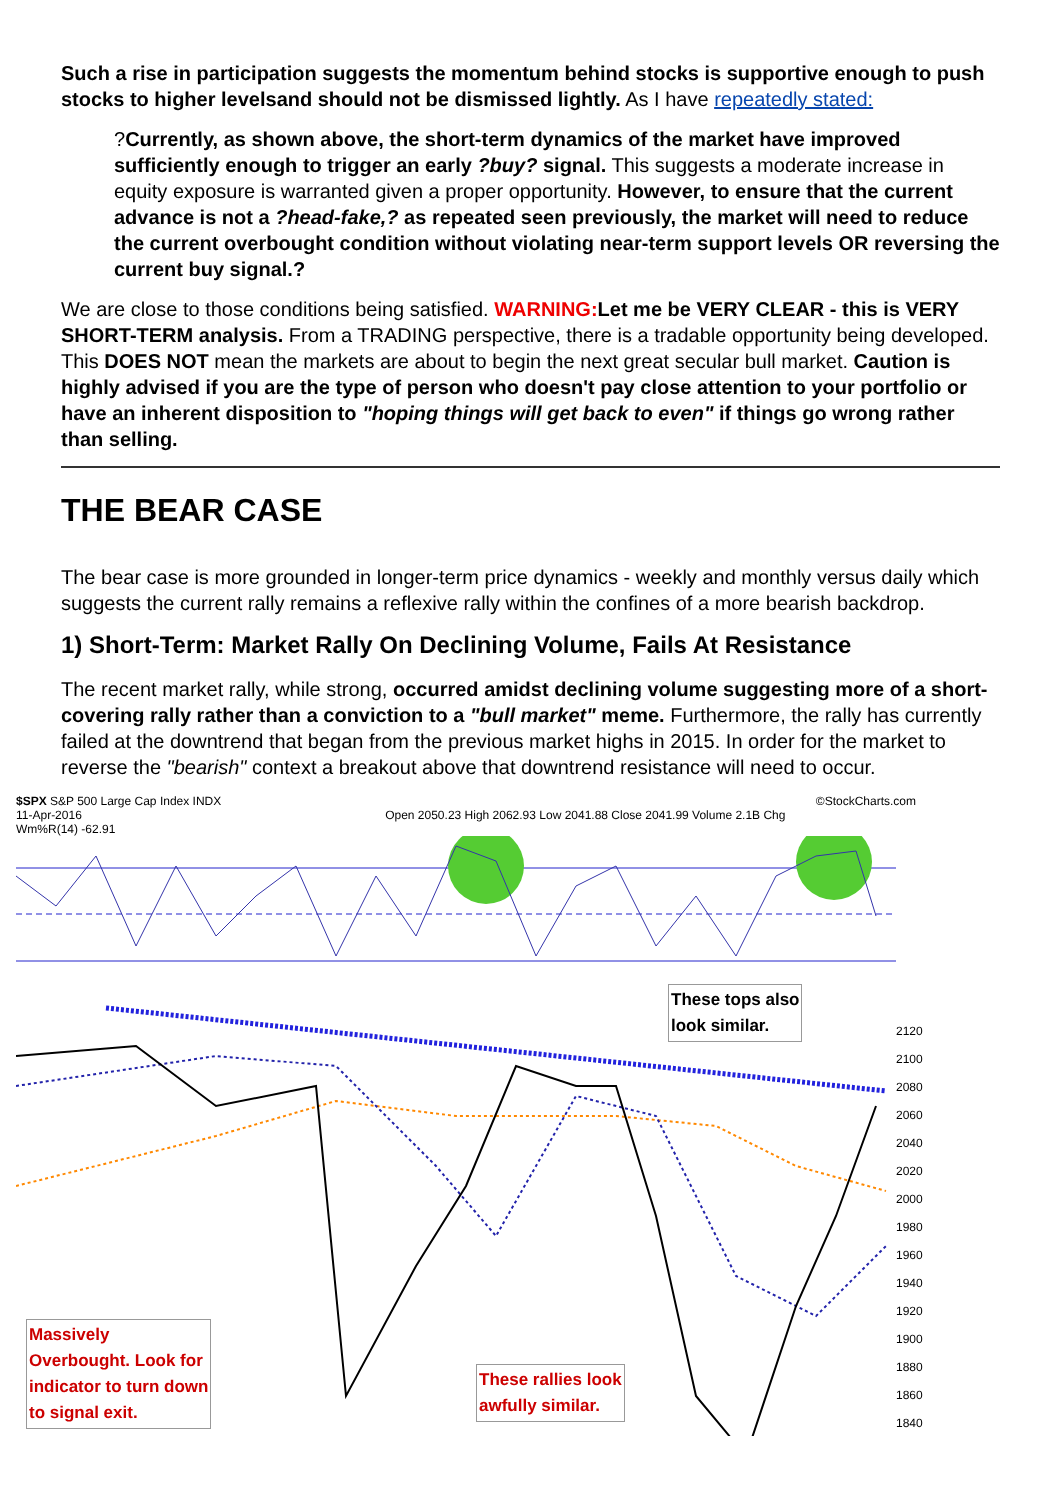Such a rise in participation suggests the momentum behind stocks is supportive enough to push stocks to higher levelsand should not be dismissed lightly. As I have repeatedly stated:
?Currently, as shown above, the short-term dynamics of the market have improved sufficiently enough to trigger an early ?buy? signal. This suggests a moderate increase in equity exposure is warranted given a proper opportunity. However, to ensure that the current advance is not a ?head-fake,? as repeated seen previously, the market will need to reduce the current overbought condition without violating near-term support levels OR reversing the current buy signal.?
We are close to those conditions being satisfied. WARNING: Let me be VERY CLEAR - this is VERY SHORT-TERM analysis. From a TRADING perspective, there is a tradable opportunity being developed. This DOES NOT mean the markets are about to begin the next great secular bull market. Caution is highly advised if you are the type of person who doesn't pay close attention to your portfolio or have an inherent disposition to "hoping things will get back to even" if things go wrong rather than selling.
THE BEAR CASE
The bear case is more grounded in longer-term price dynamics - weekly and monthly versus daily which suggests the current rally remains a reflexive rally within the confines of a more bearish backdrop.
1) Short-Term: Market Rally On Declining Volume, Fails At Resistance
The recent market rally, while strong, occurred amidst declining volume suggesting more of a short-covering rally rather than a conviction to a "bull market" meme. Furthermore, the rally has currently failed at the downtrend that began from the previous market highs in 2015. In order for the market to reverse the "bearish" context a breakout above that downtrend resistance will need to occur.
$SPX S&P 500 Large Cap Index INDX ©StockCharts.com
11-Apr-2016 Open 2050.23 High 2062.93 Low 2041.88 Close 2041.99 Volume 2.1B Chg
Wm%R(14) -62.91
Massively
Overbought. Look for
indicator to turn down
to signal exit.
These rallies look
awfully similar.
These tops also
look similar.
2120
2100
2080
2060
2040
2020
2000
1980
1960
1940
1920
1900
1880
1860
1840